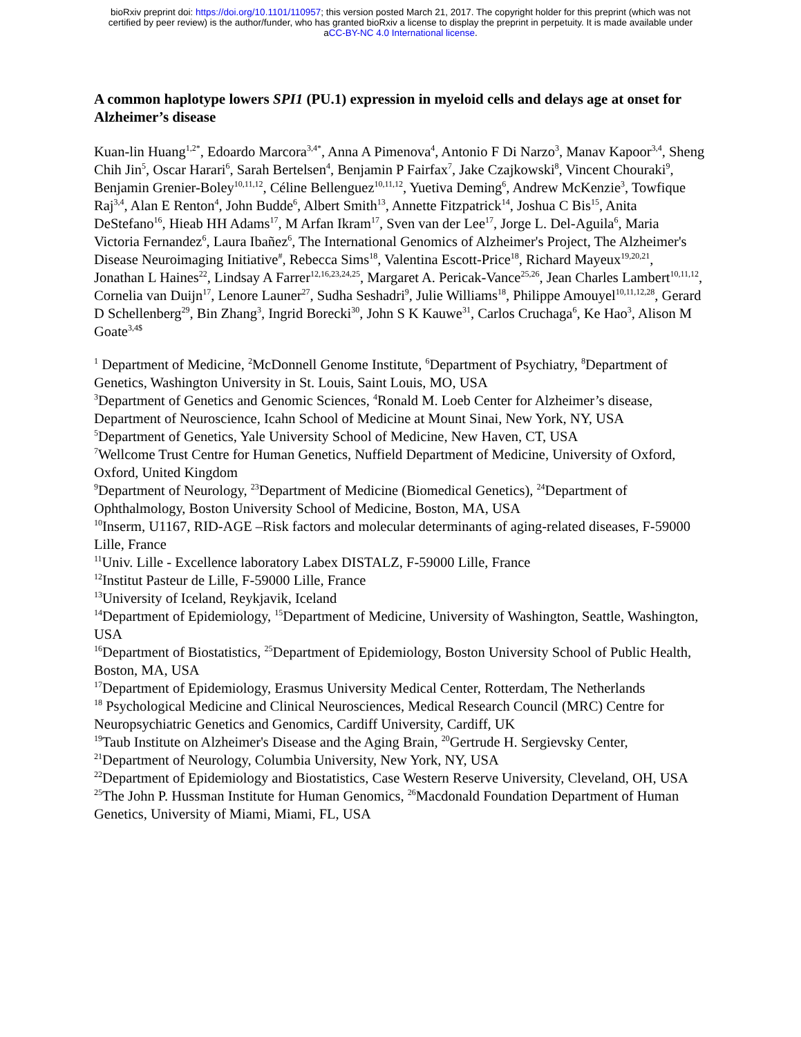bioRxiv preprint doi: https://doi.org/10.1101/110957; this version posted March 21, 2017. The copyright holder for this preprint (which was not
certified by peer review) is the author/funder, who has granted bioRxiv a license to display the preprint in perpetuity. It is made available under
aCC-BY-NC 4.0 International license.
A common haplotype lowers SPI1 (PU.1) expression in myeloid cells and delays age at onset for Alzheimer’s disease
Kuan-lin Huang<sup>1,2*</sup>, Edoardo Marcora<sup>3,4*</sup>, Anna A Pimenova<sup>4</sup>, Antonio F Di Narzo<sup>3</sup>, Manav Kapoor<sup>3,4</sup>, Sheng Chih Jin<sup>5</sup>, Oscar Harari<sup>6</sup>, Sarah Bertelsen<sup>4</sup>, Benjamin P Fairfax<sup>7</sup>, Jake Czajkowski<sup>8</sup>, Vincent Chouraki<sup>9</sup>, Benjamin Grenier-Boley<sup>10,11,12</sup>, Céline Bellenguez<sup>10,11,12</sup>, Yuetiva Deming<sup>6</sup>, Andrew McKenzie<sup>3</sup>, Towfique Raj<sup>3,4</sup>, Alan E Renton<sup>4</sup>, John Budde<sup>6</sup>, Albert Smith<sup>13</sup>, Annette Fitzpatrick<sup>14</sup>, Joshua C Bis<sup>15</sup>, Anita DeStefano<sup>16</sup>, Hieab HH Adams<sup>17</sup>, M Arfan Ikram<sup>17</sup>, Sven van der Lee<sup>17</sup>, Jorge L. Del-Aguila<sup>6</sup>, Maria Victoria Fernandez<sup>6</sup>, Laura Ibañez<sup>6</sup>, The International Genomics of Alzheimer's Project, The Alzheimer's Disease Neuroimaging Initiative<sup>#</sup>, Rebecca Sims<sup>18</sup>, Valentina Escott-Price<sup>18</sup>, Richard Mayeux<sup>19,20,21</sup>, Jonathan L Haines<sup>22</sup>, Lindsay A Farrer<sup>12,16,23,24,25</sup>, Margaret A. Pericak-Vance<sup>25,26</sup>, Jean Charles Lambert<sup>10,11,12</sup>, Cornelia van Duijn<sup>17</sup>, Lenore Launer<sup>27</sup>, Sudha Seshadri<sup>9</sup>, Julie Williams<sup>18</sup>, Philippe Amouyel<sup>10,11,12,28</sup>, Gerard D Schellenberg<sup>29</sup>, Bin Zhang<sup>3</sup>, Ingrid Borecki<sup>30</sup>, John S K Kauwe<sup>31</sup>, Carlos Cruchaga<sup>6</sup>, Ke Hao<sup>3</sup>, Alison M Goate<sup>3,4$</sup>
<sup>1</sup> Department of Medicine, <sup>2</sup>McDonnell Genome Institute, <sup>6</sup>Department of Psychiatry, <sup>8</sup>Department of Genetics, Washington University in St. Louis, Saint Louis, MO, USA
<sup>3</sup> Department of Genetics and Genomic Sciences, <sup>4</sup>Ronald M. Loeb Center for Alzheimer’s disease, Department of Neuroscience, Icahn School of Medicine at Mount Sinai, New York, NY, USA
<sup>5</sup> Department of Genetics, Yale University School of Medicine, New Haven, CT, USA
<sup>7</sup> Wellcome Trust Centre for Human Genetics, Nuffield Department of Medicine, University of Oxford, Oxford, United Kingdom
<sup>9</sup> Department of Neurology, <sup>23</sup>Department of Medicine (Biomedical Genetics), <sup>24</sup>Department of Ophthalmology, Boston University School of Medicine, Boston, MA, USA
<sup>10</sup> Inserm, U1167, RID-AGE –Risk factors and molecular determinants of aging-related diseases, F-59000 Lille, France
<sup>11</sup> Univ. Lille - Excellence laboratory Labex DISTALZ, F-59000 Lille, France
<sup>12</sup> Institut Pasteur de Lille, F-59000 Lille, France
<sup>13</sup> University of Iceland, Reykjavik, Iceland
<sup>14</sup> Department of Epidemiology, <sup>15</sup>Department of Medicine, University of Washington, Seattle, Washington, USA
<sup>16</sup> Department of Biostatistics, <sup>25</sup>Department of Epidemiology, Boston University School of Public Health, Boston, MA, USA
<sup>17</sup> Department of Epidemiology, Erasmus University Medical Center, Rotterdam, The Netherlands
<sup>18</sup> Psychological Medicine and Clinical Neurosciences, Medical Research Council (MRC) Centre for Neuropsychiatric Genetics and Genomics, Cardiff University, Cardiff, UK
<sup>19</sup> Taub Institute on Alzheimer's Disease and the Aging Brain, <sup>20</sup>Gertrude H. Sergievsky Center, <sup>21</sup>Department of Neurology, Columbia University, New York, NY, USA
<sup>22</sup> Department of Epidemiology and Biostatistics, Case Western Reserve University, Cleveland, OH, USA
<sup>25</sup> The John P. Hussman Institute for Human Genomics, <sup>26</sup>Macdonald Foundation Department of Human Genetics, University of Miami, Miami, FL, USA